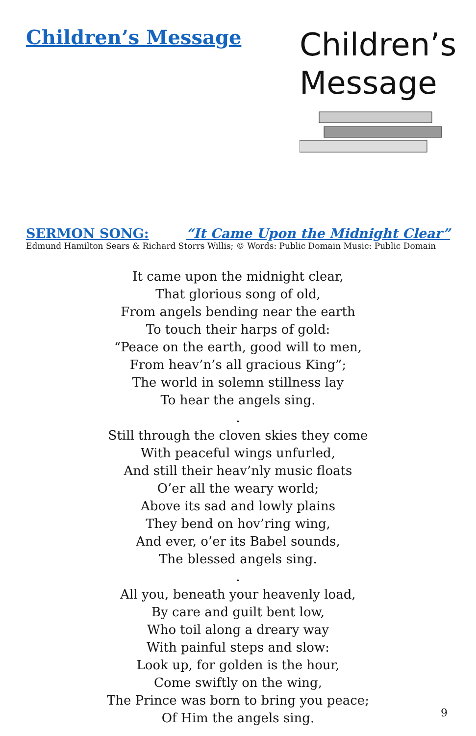Children’s Message
Children’s
Message
SERMON SONG: “It Came Upon the Midnight Clear”
Edmund Hamilton Sears & Richard Storrs Willis; © Words: Public Domain Music: Public Domain
It came upon the midnight clear,
That glorious song of old,
From angels bending near the earth
To touch their harps of gold:
“Peace on the earth, good will to men,
From heav’n’s all gracious King”;
The world in solemn stillness lay
To hear the angels sing.
.
Still through the cloven skies they come
With peaceful wings unfurled,
And still their heav’nly music floats
O’er all the weary world;
Above its sad and lowly plains
They bend on hov’ring wing,
And ever, o’er its Babel sounds,
The blessed angels sing.
.
All you, beneath your heavenly load,
By care and guilt bent low,
Who toil along a dreary way
With painful steps and slow:
Look up, for golden is the hour,
Come swiftly on the wing,
The Prince was born to bring you peace;
Of Him the angels sing.
9